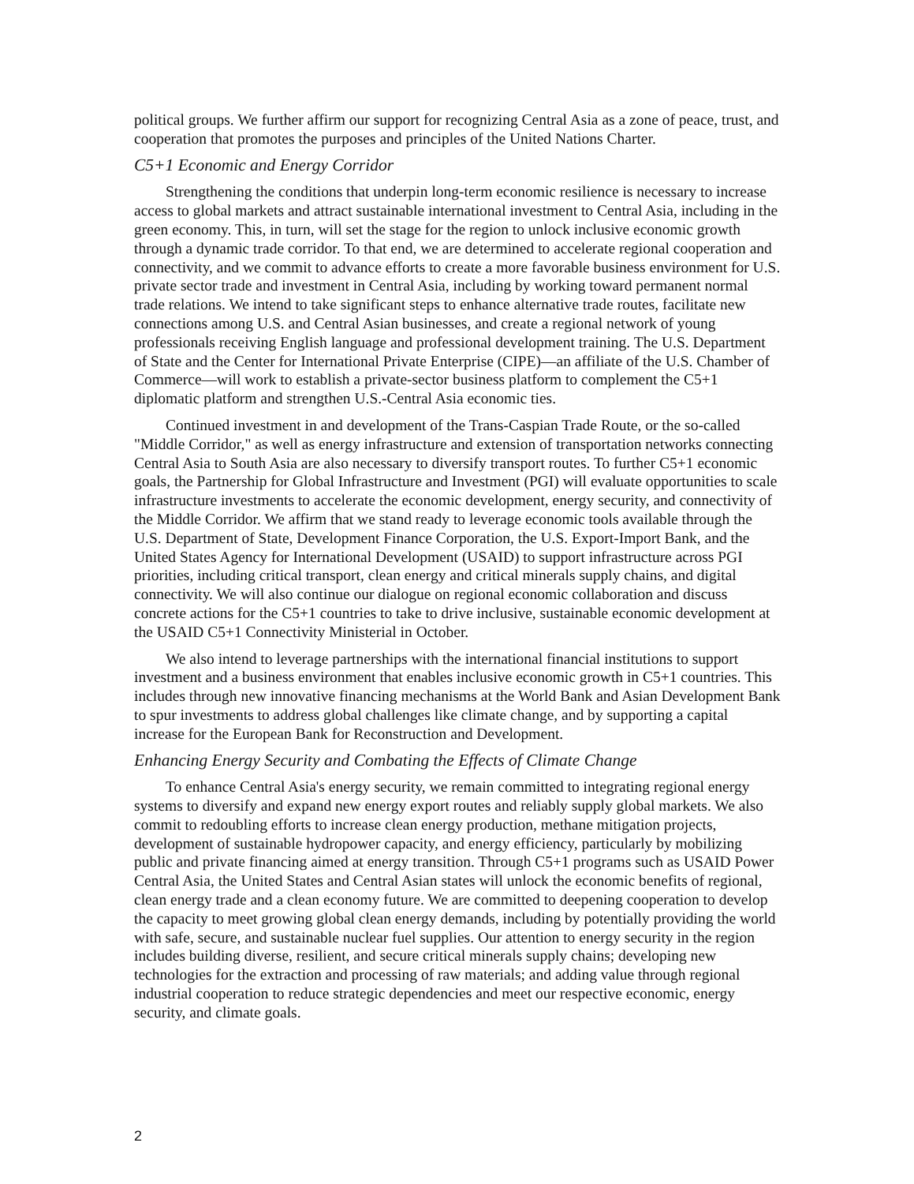political groups. We further affirm our support for recognizing Central Asia as a zone of peace, trust, and cooperation that promotes the purposes and principles of the United Nations Charter.
C5+1 Economic and Energy Corridor
Strengthening the conditions that underpin long-term economic resilience is necessary to increase access to global markets and attract sustainable international investment to Central Asia, including in the green economy. This, in turn, will set the stage for the region to unlock inclusive economic growth through a dynamic trade corridor. To that end, we are determined to accelerate regional cooperation and connectivity, and we commit to advance efforts to create a more favorable business environment for U.S. private sector trade and investment in Central Asia, including by working toward permanent normal trade relations. We intend to take significant steps to enhance alternative trade routes, facilitate new connections among U.S. and Central Asian businesses, and create a regional network of young professionals receiving English language and professional development training. The U.S. Department of State and the Center for International Private Enterprise (CIPE)—an affiliate of the U.S. Chamber of Commerce—will work to establish a private-sector business platform to complement the C5+1 diplomatic platform and strengthen U.S.-Central Asia economic ties.
Continued investment in and development of the Trans-Caspian Trade Route, or the so-called "Middle Corridor," as well as energy infrastructure and extension of transportation networks connecting Central Asia to South Asia are also necessary to diversify transport routes. To further C5+1 economic goals, the Partnership for Global Infrastructure and Investment (PGI) will evaluate opportunities to scale infrastructure investments to accelerate the economic development, energy security, and connectivity of the Middle Corridor. We affirm that we stand ready to leverage economic tools available through the U.S. Department of State, Development Finance Corporation, the U.S. Export-Import Bank, and the United States Agency for International Development (USAID) to support infrastructure across PGI priorities, including critical transport, clean energy and critical minerals supply chains, and digital connectivity. We will also continue our dialogue on regional economic collaboration and discuss concrete actions for the C5+1 countries to take to drive inclusive, sustainable economic development at the USAID C5+1 Connectivity Ministerial in October.
We also intend to leverage partnerships with the international financial institutions to support investment and a business environment that enables inclusive economic growth in C5+1 countries. This includes through new innovative financing mechanisms at the World Bank and Asian Development Bank to spur investments to address global challenges like climate change, and by supporting a capital increase for the European Bank for Reconstruction and Development.
Enhancing Energy Security and Combating the Effects of Climate Change
To enhance Central Asia's energy security, we remain committed to integrating regional energy systems to diversify and expand new energy export routes and reliably supply global markets. We also commit to redoubling efforts to increase clean energy production, methane mitigation projects, development of sustainable hydropower capacity, and energy efficiency, particularly by mobilizing public and private financing aimed at energy transition. Through C5+1 programs such as USAID Power Central Asia, the United States and Central Asian states will unlock the economic benefits of regional, clean energy trade and a clean economy future. We are committed to deepening cooperation to develop the capacity to meet growing global clean energy demands, including by potentially providing the world with safe, secure, and sustainable nuclear fuel supplies. Our attention to energy security in the region includes building diverse, resilient, and secure critical minerals supply chains; developing new technologies for the extraction and processing of raw materials; and adding value through regional industrial cooperation to reduce strategic dependencies and meet our respective economic, energy security, and climate goals.
2